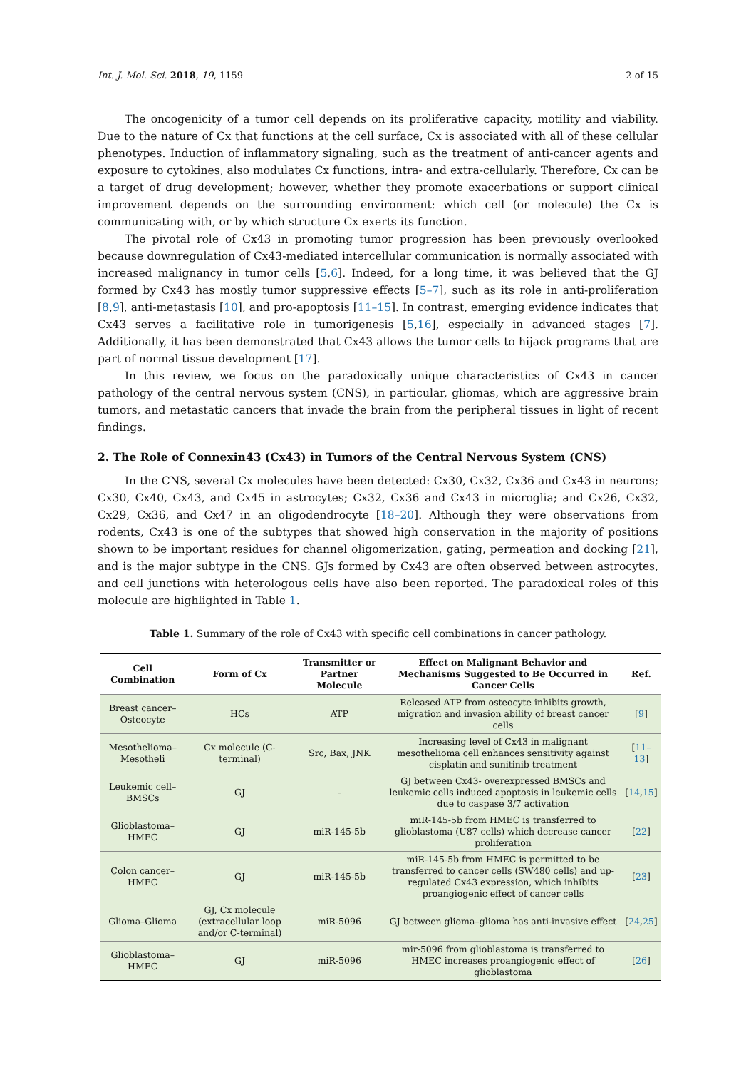Int. J. Mol. Sci. 2018, 19, 1159 2 of 15
The oncogenicity of a tumor cell depends on its proliferative capacity, motility and viability. Due to the nature of Cx that functions at the cell surface, Cx is associated with all of these cellular phenotypes. Induction of inflammatory signaling, such as the treatment of anti-cancer agents and exposure to cytokines, also modulates Cx functions, intra- and extra-cellularly. Therefore, Cx can be a target of drug development; however, whether they promote exacerbations or support clinical improvement depends on the surrounding environment: which cell (or molecule) the Cx is communicating with, or by which structure Cx exerts its function.
The pivotal role of Cx43 in promoting tumor progression has been previously overlooked because downregulation of Cx43-mediated intercellular communication is normally associated with increased malignancy in tumor cells [5,6]. Indeed, for a long time, it was believed that the GJ formed by Cx43 has mostly tumor suppressive effects [5–7], such as its role in anti-proliferation [8,9], anti-metastasis [10], and pro-apoptosis [11–15]. In contrast, emerging evidence indicates that Cx43 serves a facilitative role in tumorigenesis [5,16], especially in advanced stages [7]. Additionally, it has been demonstrated that Cx43 allows the tumor cells to hijack programs that are part of normal tissue development [17].
In this review, we focus on the paradoxically unique characteristics of Cx43 in cancer pathology of the central nervous system (CNS), in particular, gliomas, which are aggressive brain tumors, and metastatic cancers that invade the brain from the peripheral tissues in light of recent findings.
2. The Role of Connexin43 (Cx43) in Tumors of the Central Nervous System (CNS)
In the CNS, several Cx molecules have been detected: Cx30, Cx32, Cx36 and Cx43 in neurons; Cx30, Cx40, Cx43, and Cx45 in astrocytes; Cx32, Cx36 and Cx43 in microglia; and Cx26, Cx32, Cx29, Cx36, and Cx47 in an oligodendrocyte [18–20]. Although they were observations from rodents, Cx43 is one of the subtypes that showed high conservation in the majority of positions shown to be important residues for channel oligomerization, gating, permeation and docking [21], and is the major subtype in the CNS. GJs formed by Cx43 are often observed between astrocytes, and cell junctions with heterologous cells have also been reported. The paradoxical roles of this molecule are highlighted in Table 1.
Table 1. Summary of the role of Cx43 with specific cell combinations in cancer pathology.
| Cell Combination | Form of Cx | Transmitter or Partner Molecule | Effect on Malignant Behavior and Mechanisms Suggested to Be Occurred in Cancer Cells | Ref. |
| --- | --- | --- | --- | --- |
| Breast cancer–Osteocyte | HCs | ATP | Released ATP from osteocyte inhibits growth, migration and invasion ability of breast cancer cells | [ 9 ] |
| Mesothelioma–Mesotheli | Cx molecule (C-terminal) | Src, Bax, JNK | Increasing level of Cx43 in malignant mesothelioma cell enhances sensitivity against cisplatin and sunitinib treatment | [ 11–13 ] |
| Leukemic cell–BMSCs | GJ | - | GJ between Cx43- overexpressed BMSCs and leukemic cells induced apoptosis in leukemic cells due to caspase 3/7 activation | [ 14 , 15 ] |
| Glioblastoma–HMEC | GJ | miR-145-5b | miR-145-5b from HMEC is transferred to glioblastoma (U87 cells) which decrease cancer proliferation | [ 22 ] |
| Colon cancer–HMEC | GJ | miR-145-5b | miR-145-5b from HMEC is permitted to be transferred to cancer cells (SW480 cells) and up-regulated Cx43 expression, which inhibits proangiogenic effect of cancer cells | [ 23 ] |
| Glioma–Glioma | GJ, Cx molecule (extracellular loop and/or C-terminal) | miR-5096 | GJ between glioma–glioma has anti-invasive effect | [ 24 , 25 ] |
| Glioblastoma–HMEC | GJ | miR-5096 | mir-5096 from glioblastoma is transferred to HMEC increases proangiogenic effect of glioblastoma | [ 26 ] |